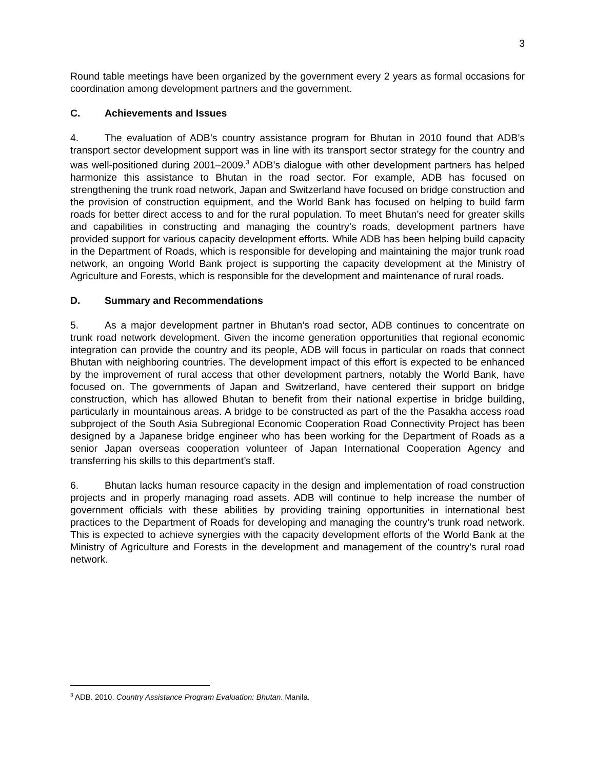3
Round table meetings have been organized by the government every 2 years as formal occasions for coordination among development partners and the government.
C. Achievements and Issues
4. The evaluation of ADB’s country assistance program for Bhutan in 2010 found that ADB’s transport sector development support was in line with its transport sector strategy for the country and was well-positioned during 2001–2009.<sup>3</sup> ADB’s dialogue with other development partners has helped harmonize this assistance to Bhutan in the road sector. For example, ADB has focused on strengthening the trunk road network, Japan and Switzerland have focused on bridge construction and the provision of construction equipment, and the World Bank has focused on helping to build farm roads for better direct access to and for the rural population. To meet Bhutan’s need for greater skills and capabilities in constructing and managing the country’s roads, development partners have provided support for various capacity development efforts. While ADB has been helping build capacity in the Department of Roads, which is responsible for developing and maintaining the major trunk road network, an ongoing World Bank project is supporting the capacity development at the Ministry of Agriculture and Forests, which is responsible for the development and maintenance of rural roads.
D. Summary and Recommendations
5. As a major development partner in Bhutan’s road sector, ADB continues to concentrate on trunk road network development. Given the income generation opportunities that regional economic integration can provide the country and its people, ADB will focus in particular on roads that connect Bhutan with neighboring countries. The development impact of this effort is expected to be enhanced by the improvement of rural access that other development partners, notably the World Bank, have focused on. The governments of Japan and Switzerland, have centered their support on bridge construction, which has allowed Bhutan to benefit from their national expertise in bridge building, particularly in mountainous areas. A bridge to be constructed as part of the the Pasakha access road subproject of the South Asia Subregional Economic Cooperation Road Connectivity Project has been designed by a Japanese bridge engineer who has been working for the Department of Roads as a senior Japan overseas cooperation volunteer of Japan International Cooperation Agency and transferring his skills to this department’s staff.
6. Bhutan lacks human resource capacity in the design and implementation of road construction projects and in properly managing road assets. ADB will continue to help increase the number of government officials with these abilities by providing training opportunities in international best practices to the Department of Roads for developing and managing the country’s trunk road network. This is expected to achieve synergies with the capacity development efforts of the World Bank at the Ministry of Agriculture and Forests in the development and management of the country’s rural road network.
<sup>3</sup> ADB. 2010. Country Assistance Program Evaluation: Bhutan. Manila.